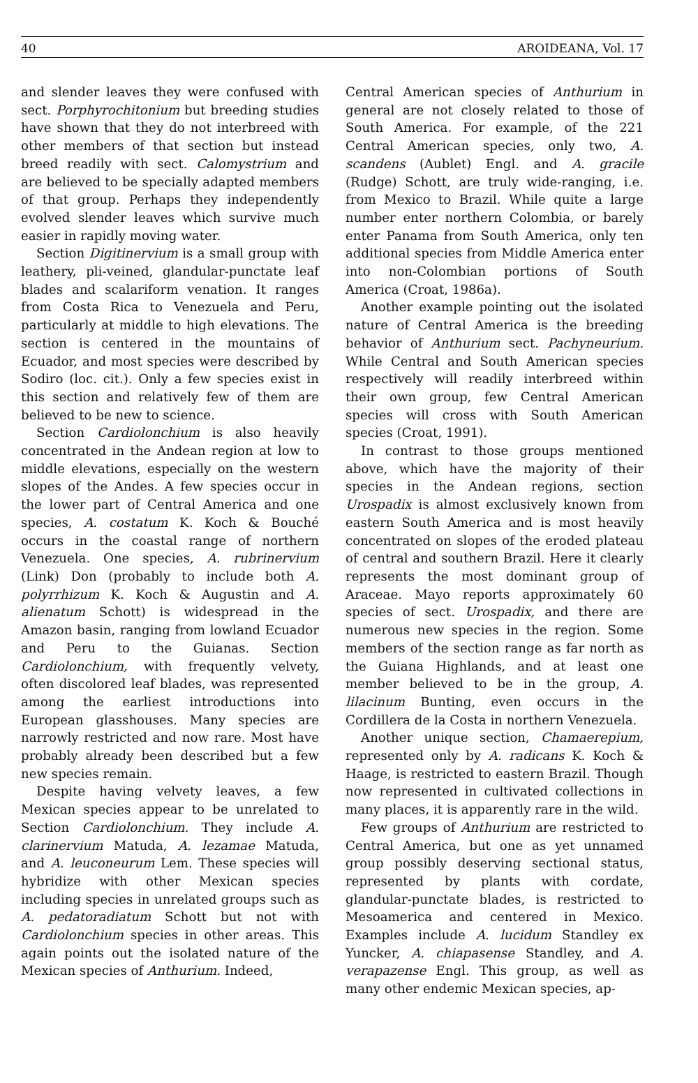40 AROIDEANA, Vol. 17
and slender leaves they were confused with sect. Porphyrochitonium but breeding studies have shown that they do not interbreed with other members of that section but instead breed readily with sect. Calomystrium and are believed to be specially adapted members of that group. Perhaps they independently evolved slender leaves which survive much easier in rapidly moving water.
Section Digitinervium is a small group with leathery, pli-veined, glandular-punctate leaf blades and scalariform venation. It ranges from Costa Rica to Venezuela and Peru, particularly at middle to high elevations. The section is centered in the mountains of Ecuador, and most species were described by Sodiro (loc. cit.). Only a few species exist in this section and relatively few of them are believed to be new to science.
Section Cardiolonchium is also heavily concentrated in the Andean region at low to middle elevations, especially on the western slopes of the Andes. A few species occur in the lower part of Central America and one species, A. costatum K. Koch & Bouché occurs in the coastal range of northern Venezuela. One species, A. rubrinervium (Link) Don (probably to include both A. polyrrhizum K. Koch & Augustin and A. alienatum Schott) is widespread in the Amazon basin, ranging from lowland Ecuador and Peru to the Guianas. Section Cardiolonchium, with frequently velvety, often discolored leaf blades, was represented among the earliest introductions into European glasshouses. Many species are narrowly restricted and now rare. Most have probably already been described but a few new species remain.
Despite having velvety leaves, a few Mexican species appear to be unrelated to Section Cardiolonchium. They include A. clarinervium Matuda, A. lezamae Matuda, and A. leuconeurum Lem. These species will hybridize with other Mexican species including species in unrelated groups such as A. pedatoradiatum Schott but not with Cardiolonchium species in other areas. This again points out the isolated nature of the Mexican species of Anthurium. Indeed,
Central American species of Anthurium in general are not closely related to those of South America. For example, of the 221 Central American species, only two, A. scandens (Aublet) Engl. and A. gracile (Rudge) Schott, are truly wide-ranging, i.e. from Mexico to Brazil. While quite a large number enter northern Colombia, or barely enter Panama from South America, only ten additional species from Middle America enter into non-Colombian portions of South America (Croat, 1986a).
Another example pointing out the isolated nature of Central America is the breeding behavior of Anthurium sect. Pachyneurium. While Central and South American species respectively will readily interbreed within their own group, few Central American species will cross with South American species (Croat, 1991).
In contrast to those groups mentioned above, which have the majority of their species in the Andean regions, section Urospadix is almost exclusively known from eastern South America and is most heavily concentrated on slopes of the eroded plateau of central and southern Brazil. Here it clearly represents the most dominant group of Araceae. Mayo reports approximately 60 species of sect. Urospadix, and there are numerous new species in the region. Some members of the section range as far north as the Guiana Highlands, and at least one member believed to be in the group, A. lilacinum Bunting, even occurs in the Cordillera de la Costa in northern Venezuela.
Another unique section, Chamaerepium, represented only by A. radicans K. Koch & Haage, is restricted to eastern Brazil. Though now represented in cultivated collections in many places, it is apparently rare in the wild.
Few groups of Anthurium are restricted to Central America, but one as yet unnamed group possibly deserving sectional status, represented by plants with cordate, glandular-punctate blades, is restricted to Mesoamerica and centered in Mexico. Examples include A. lucidum Standley ex Yuncker, A. chiapasense Standley, and A. verapazense Engl. This group, as well as many other endemic Mexican species, ap-